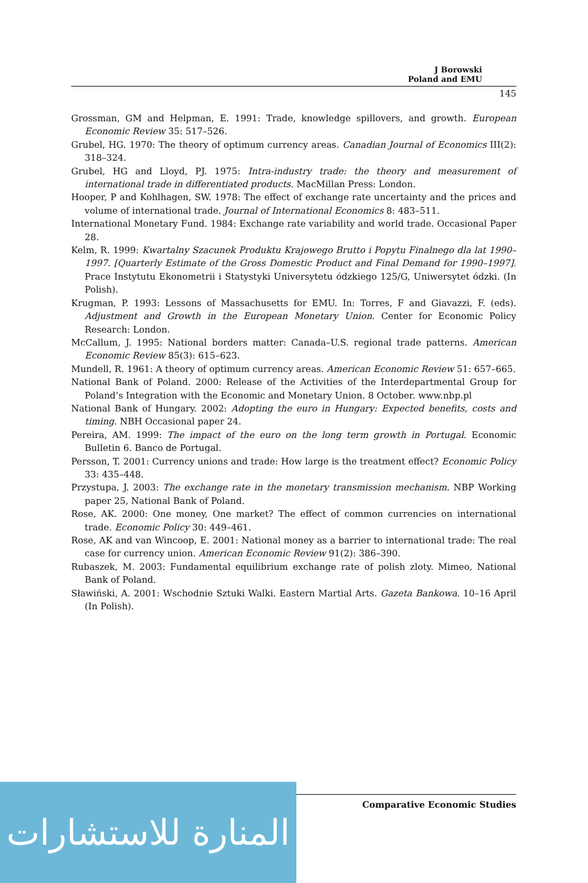J Borowski
Poland and EMU
145
Grossman, GM and Helpman, E. 1991: Trade, knowledge spillovers, and growth. European Economic Review 35: 517–526.
Grubel, HG. 1970: The theory of optimum currency areas. Canadian Journal of Economics III(2): 318–324.
Grubel, HG and Lloyd, PJ. 1975: Intra-industry trade: the theory and measurement of international trade in differentiated products. MacMillan Press: London.
Hooper, P and Kohlhagen, SW. 1978: The effect of exchange rate uncertainty and the prices and volume of international trade. Journal of International Economics 8: 483–511.
International Monetary Fund. 1984: Exchange rate variability and world trade. Occasional Paper 28.
Kelm, R. 1999: Kwartalny Szacunek Produktu Krajowego Brutto i Popytu Finalnego dla lat 1990–1997. [Quarterly Estimate of the Gross Domestic Product and Final Demand for 1990–1997]. Prace Instytutu Ekonometrii i Statystyki Universytetu ódzkiego 125/G, Uniwersytet ódzki. (In Polish).
Krugman, P. 1993: Lessons of Massachusetts for EMU. In: Torres, F and Giavazzi, F. (eds). Adjustment and Growth in the European Monetary Union. Center for Economic Policy Research: London.
McCallum, J. 1995: National borders matter: Canada–U.S. regional trade patterns. American Economic Review 85(3): 615–623.
Mundell, R. 1961: A theory of optimum currency areas. American Economic Review 51: 657–665.
National Bank of Poland. 2000: Release of the Activities of the Interdepartmental Group for Poland’s Integration with the Economic and Monetary Union. 8 October. www.nbp.pl
National Bank of Hungary. 2002: Adopting the euro in Hungary: Expected benefits, costs and timing. NBH Occasional paper 24.
Pereira, AM. 1999: The impact of the euro on the long term growth in Portugal. Economic Bulletin 6. Banco de Portugal.
Persson, T. 2001: Currency unions and trade: How large is the treatment effect? Economic Policy 33: 435–448.
Przystupa, J. 2003: The exchange rate in the monetary transmission mechanism. NBP Working paper 25, National Bank of Poland.
Rose, AK. 2000: One money, One market? The effect of common currencies on international trade. Economic Policy 30: 449–461.
Rose, AK and van Wincoop, E. 2001: National money as a barrier to international trade: The real case for currency union. American Economic Review 91(2): 386–390.
Rubaszek, M. 2003: Fundamental equilibrium exchange rate of polish zloty. Mimeo, National Bank of Poland.
Sławiński, A. 2001: Wschodnie Sztuki Walki. Eastern Martial Arts. Gazeta Bankowa. 10–16 April (In Polish).
Comparative Economic Studies
المنارة للاستشارات